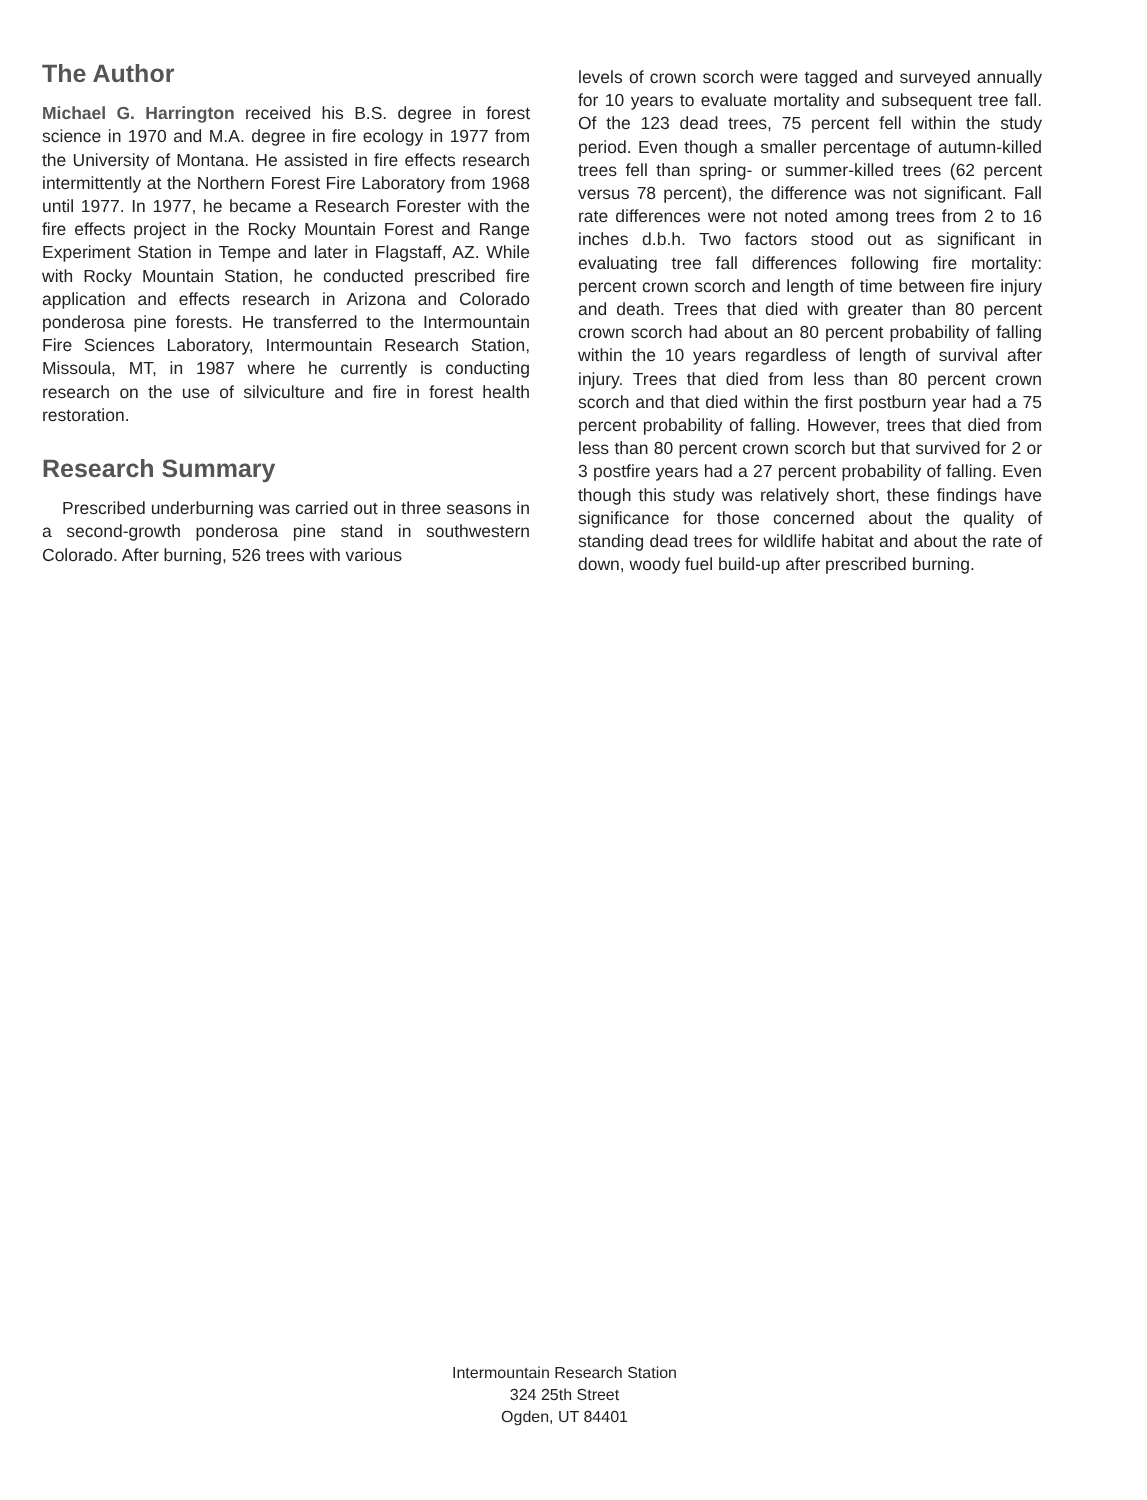The Author
Michael G. Harrington received his B.S. degree in forest science in 1970 and M.A. degree in fire ecology in 1977 from the University of Montana. He assisted in fire effects research intermittently at the Northern Forest Fire Laboratory from 1968 until 1977. In 1977, he became a Research Forester with the fire effects project in the Rocky Mountain Forest and Range Experiment Station in Tempe and later in Flagstaff, AZ. While with Rocky Mountain Station, he conducted prescribed fire application and effects research in Arizona and Colorado ponderosa pine forests. He transferred to the Intermountain Fire Sciences Laboratory, Intermountain Research Station, Missoula, MT, in 1987 where he currently is conducting research on the use of silviculture and fire in forest health restoration.
Research Summary
Prescribed underburning was carried out in three seasons in a second-growth ponderosa pine stand in southwestern Colorado. After burning, 526 trees with various
levels of crown scorch were tagged and surveyed annually for 10 years to evaluate mortality and subsequent tree fall. Of the 123 dead trees, 75 percent fell within the study period. Even though a smaller percentage of autumn-killed trees fell than spring- or summer-killed trees (62 percent versus 78 percent), the difference was not significant. Fall rate differences were not noted among trees from 2 to 16 inches d.b.h. Two factors stood out as significant in evaluating tree fall differences following fire mortality: percent crown scorch and length of time between fire injury and death. Trees that died with greater than 80 percent crown scorch had about an 80 percent probability of falling within the 10 years regardless of length of survival after injury. Trees that died from less than 80 percent crown scorch and that died within the first postburn year had a 75 percent probability of falling. However, trees that died from less than 80 percent crown scorch but that survived for 2 or 3 postfire years had a 27 percent probability of falling. Even though this study was relatively short, these findings have significance for those concerned about the quality of standing dead trees for wildlife habitat and about the rate of down, woody fuel build-up after prescribed burning.
Intermountain Research Station
324 25th Street
Ogden, UT 84401